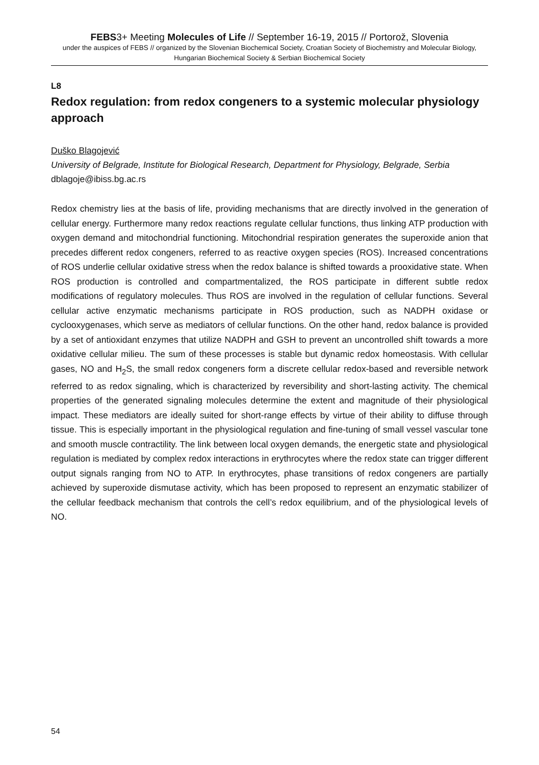FEBS3+ Meeting Molecules of Life // September 16-19, 2015 // Portorož, Slovenia
under the auspices of FEBS // organized by the Slovenian Biochemical Society, Croatian Society of Biochemistry and Molecular Biology, Hungarian Biochemical Society & Serbian Biochemical Society
L8
Redox regulation: from redox congeners to a systemic molecular physiology approach
Duško Blagojević
University of Belgrade, Institute for Biological Research, Department for Physiology, Belgrade, Serbia
dblagoje@ibiss.bg.ac.rs
Redox chemistry lies at the basis of life, providing mechanisms that are directly involved in the generation of cellular energy. Furthermore many redox reactions regulate cellular functions, thus linking ATP production with oxygen demand and mitochondrial functioning. Mitochondrial respiration generates the superoxide anion that precedes different redox congeners, referred to as reactive oxygen species (ROS). Increased concentrations of ROS underlie cellular oxidative stress when the redox balance is shifted towards a prooxidative state. When ROS production is controlled and compartmentalized, the ROS participate in different subtle redox modifications of regulatory molecules. Thus ROS are involved in the regulation of cellular functions. Several cellular active enzymatic mechanisms participate in ROS production, such as NADPH oxidase or cyclooxygenases, which serve as mediators of cellular functions. On the other hand, redox balance is provided by a set of antioxidant enzymes that utilize NADPH and GSH to prevent an uncontrolled shift towards a more oxidative cellular milieu. The sum of these processes is stable but dynamic redox homeostasis. With cellular gases, NO and H<sub>2</sub>S, the small redox congeners form a discrete cellular redox-based and reversible network referred to as redox signaling, which is characterized by reversibility and short-lasting activity. The chemical properties of the generated signaling molecules determine the extent and magnitude of their physiological impact. These mediators are ideally suited for short-range effects by virtue of their ability to diffuse through tissue. This is especially important in the physiological regulation and fine-tuning of small vessel vascular tone and smooth muscle contractility. The link between local oxygen demands, the energetic state and physiological regulation is mediated by complex redox interactions in erythrocytes where the redox state can trigger different output signals ranging from NO to ATP. In erythrocytes, phase transitions of redox congeners are partially achieved by superoxide dismutase activity, which has been proposed to represent an enzymatic stabilizer of the cellular feedback mechanism that controls the cell’s redox equilibrium, and of the physiological levels of NO.
54